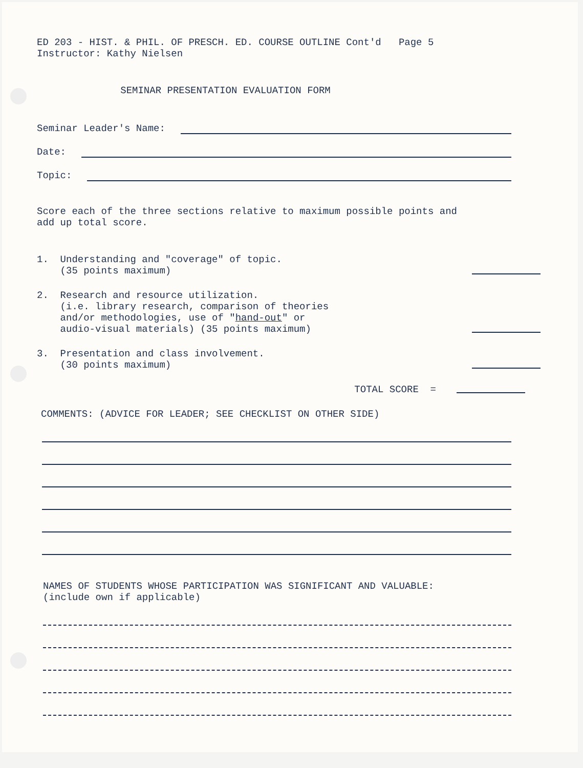ED 203 - HIST. & PHIL. OF PRESCH. ED. COURSE OUTLINE Cont'd Page 5
Instructor: Kathy Nielsen
SEMINAR PRESENTATION EVALUATION FORM
Seminar Leader's Name:
Date:
Topic:
Score each of the three sections relative to maximum possible points and
add up total score.
1. Understanding and "coverage" of topic.
(35 points maximum)
2. Research and resource utilization.
(i.e. library research, comparison of theories
and/or methodologies, use of "hand-out" or
audio-visual materials) (35 points maximum)
3. Presentation and class involvement.
(30 points maximum)
TOTAL SCORE =
COMMENTS: (ADVICE FOR LEADER; SEE CHECKLIST ON OTHER SIDE)
NAMES OF STUDENTS WHOSE PARTICIPATION WAS SIGNIFICANT AND VALUABLE:
(include own if applicable)